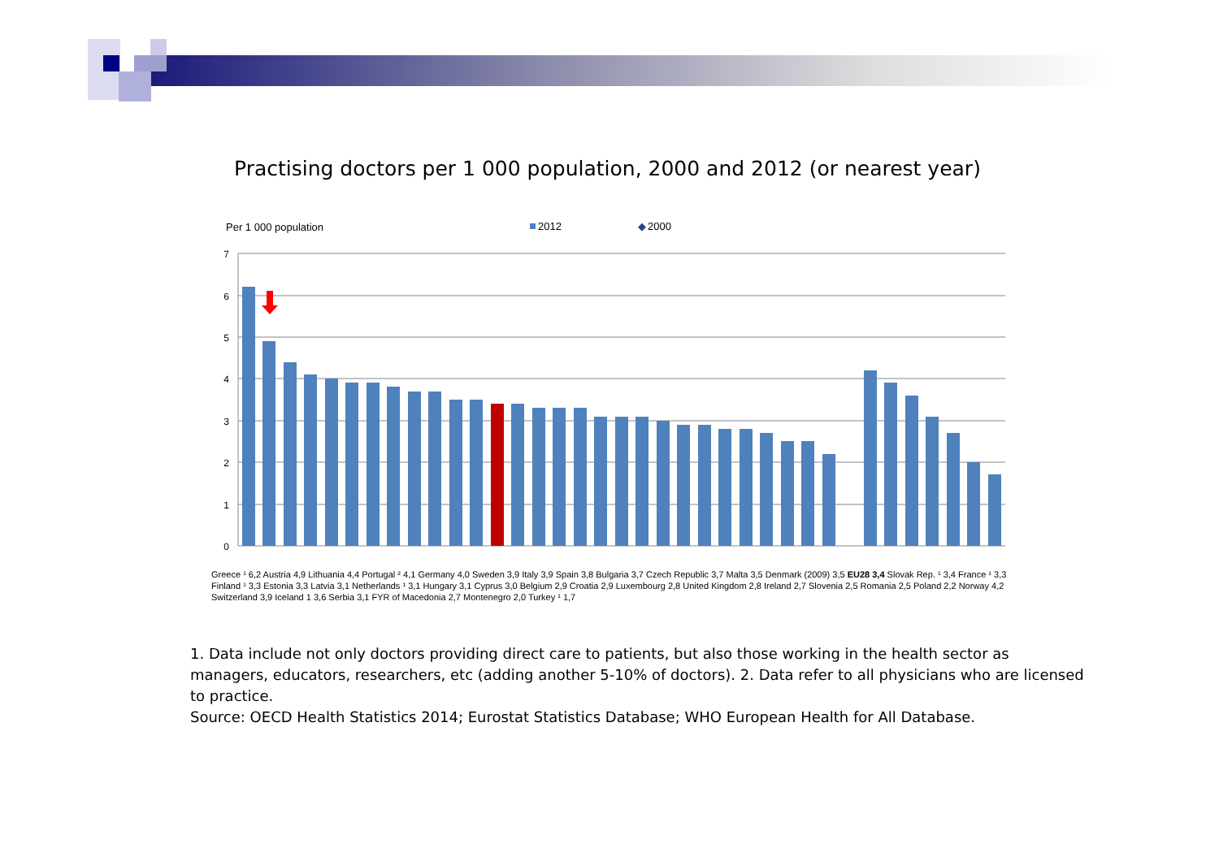Practising doctors per 1 000 population, 2000 and 2012 (or nearest year)
Per 1 000 population
2012
◆
2000
7
6
5
4
3
2
1
0
1. Data include not only doctors providing direct care to patients, but also those working in the health sector as managers, educators, researchers, etc (adding another 5-10% of doctors). 2. Data refer to all physicians who are licensed to practice.
Source: OECD Health Statistics 2014; Eurostat Statistics Database; WHO European Health for All Database.
Greece ¹ 6,2 Austria 4,9 Lithuania 4,4 Portugal ² 4,1 Germany 4,0 Sweden 3,9 Italy 3,9 Spain 3,8 Bulgaria 3,7 Czech Republic 3,7 Malta 3,5 Denmark (2009) 3,5 EU28 3,4 Slovak Rep. ¹ 3,4 France ¹ 3,3 Finland ¹ 3,3 Estonia 3,3 Latvia 3,1 Netherlands ¹ 3,1 Hungary 3,1 Cyprus 3,0 Belgium 2,9 Croatia 2,9 Luxembourg 2,8 United Kingdom 2,8 Ireland 2,7 Slovenia 2,5 Romania 2,5 Poland 2,2 Norway 4,2 Switzerland 3,9 Iceland 1 3,6 Serbia 3,1 FYR of Macedonia 2,7 Montenegro 2,0 Turkey ¹ 1,7